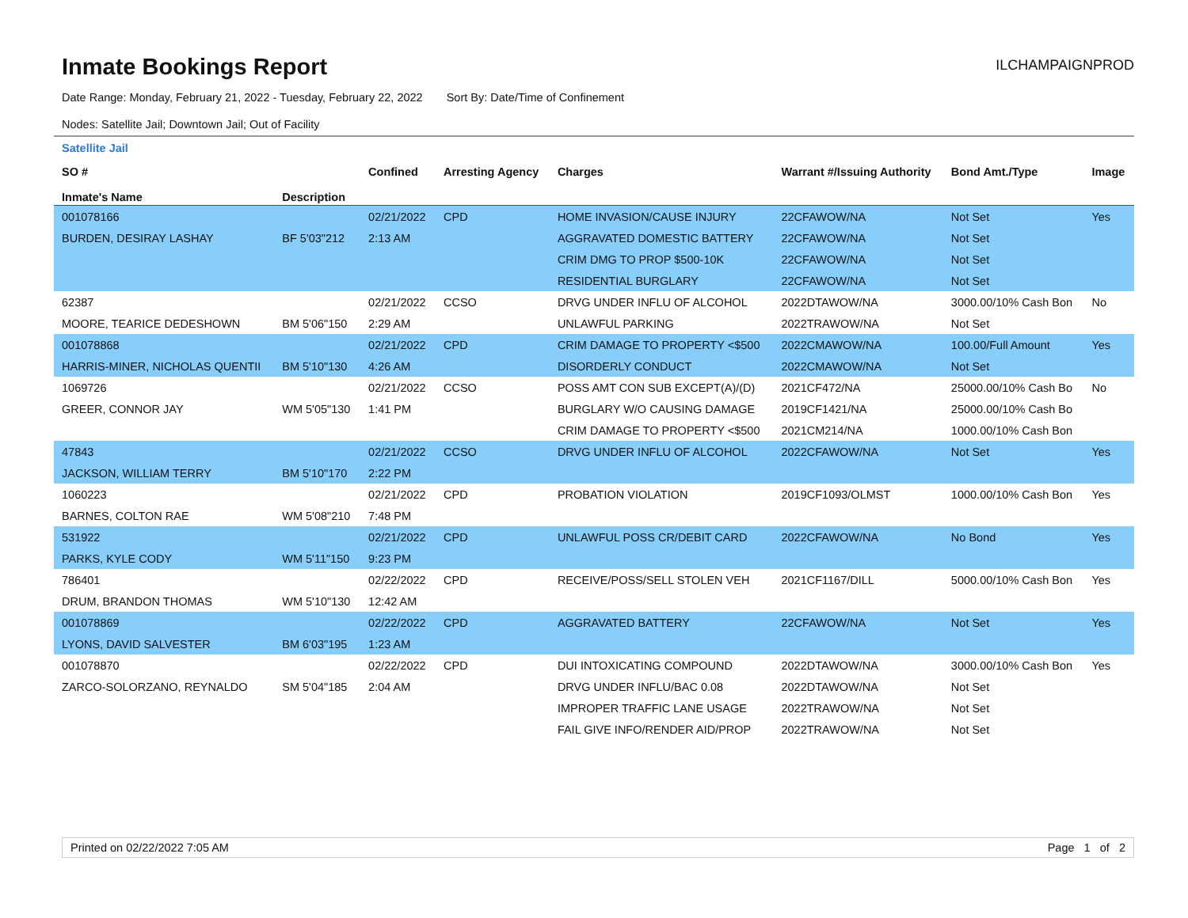Inmate Bookings Report
ILCHAMPAIGNPROD
Date Range: Monday, February 21, 2022 - Tuesday, February 22, 2022 Sort By: Date/Time of Confinement
Nodes: Satellite Jail; Downtown Jail; Out of Facility
Satellite Jail
| SO # Inmate's Name | Description | Confined | Arresting Agency | Charges | Warrant #/Issuing Authority | Bond Amt./Type | Image |
| --- | --- | --- | --- | --- | --- | --- | --- |
| 001078166 | | 02/21/2022 | CPD | HOME INVASION/CAUSE INJURY | 22CFAWOW/NA | Not Set | Yes |
| BURDEN, DESIRAY LASHAY | BF 5'03"212 | 2:13 AM | | AGGRAVATED DOMESTIC BATTERY | 22CFAWOW/NA | Not Set | |
| | | | | CRIM DMG TO PROP $500-10K | 22CFAWOW/NA | Not Set | |
| | | | | RESIDENTIAL BURGLARY | 22CFAWOW/NA | Not Set | |
| 62387 | | 02/21/2022 | CCSO | DRVG UNDER INFLU OF ALCOHOL | 2022DTAWOW/NA | 3000.00/10% Cash Bon | No |
| MOORE, TEARICE DEDESHOWN | BM 5'06"150 | 2:29 AM | | UNLAWFUL PARKING | 2022TRAWOW/NA | Not Set | |
| 001078868 | | 02/21/2022 | CPD | CRIM DAMAGE TO PROPERTY <$500 | 2022CMAWOW/NA | 100.00/Full Amount | Yes |
| HARRIS-MINER, NICHOLAS QUENTII | BM 5'10"130 | 4:26 AM | | DISORDERLY CONDUCT | 2022CMAWOW/NA | Not Set | |
| 1069726 | | 02/21/2022 | CCSO | POSS AMT CON SUB EXCEPT(A)/(D) | 2021CF472/NA | 25000.00/10% Cash Bo | No |
| GREER, CONNOR JAY | WM 5'05"130 | 1:41 PM | | BURGLARY W/O CAUSING DAMAGE | 2019CF1421/NA | 25000.00/10% Cash Bo | |
| | | | | CRIM DAMAGE TO PROPERTY <$500 | 2021CM214/NA | 1000.00/10% Cash Bon | |
| 47843 | | 02/21/2022 | CCSO | DRVG UNDER INFLU OF ALCOHOL | 2022CFAWOW/NA | Not Set | Yes |
| JACKSON, WILLIAM TERRY | BM 5'10"170 | 2:22 PM | | | | | |
| 1060223 | | 02/21/2022 | CPD | PROBATION VIOLATION | 2019CF1093/OLMST | 1000.00/10% Cash Bon | Yes |
| BARNES, COLTON RAE | WM 5'08"210 | 7:48 PM | | | | | |
| 531922 | | 02/21/2022 | CPD | UNLAWFUL POSS CR/DEBIT CARD | 2022CFAWOW/NA | No Bond | Yes |
| PARKS, KYLE CODY | WM 5'11"150 | 9:23 PM | | | | | |
| 786401 | | 02/22/2022 | CPD | RECEIVE/POSS/SELL STOLEN VEH | 2021CF1167/DILL | 5000.00/10% Cash Bon | Yes |
| DRUM, BRANDON THOMAS | WM 5'10"130 | 12:42 AM | | | | | |
| 001078869 | | 02/22/2022 | CPD | AGGRAVATED BATTERY | 22CFAWOW/NA | Not Set | Yes |
| LYONS, DAVID SALVESTER | BM 6'03"195 | 1:23 AM | | | | | |
| 001078870 | | 02/22/2022 | CPD | DUI INTOXICATING COMPOUND | 2022DTAWOW/NA | 3000.00/10% Cash Bon | Yes |
| ZARCO-SOLORZANO, REYNALDO | SM 5'04"185 | 2:04 AM | | DRVG UNDER INFLU/BAC 0.08 | 2022DTAWOW/NA | Not Set | |
| | | | | IMPROPER TRAFFIC LANE USAGE | 2022TRAWOW/NA | Not Set | |
| | | | | FAIL GIVE INFO/RENDER AID/PROP | 2022TRAWOW/NA | Not Set | |
Printed on 02/22/2022 7:05 AM Page 1 of 2